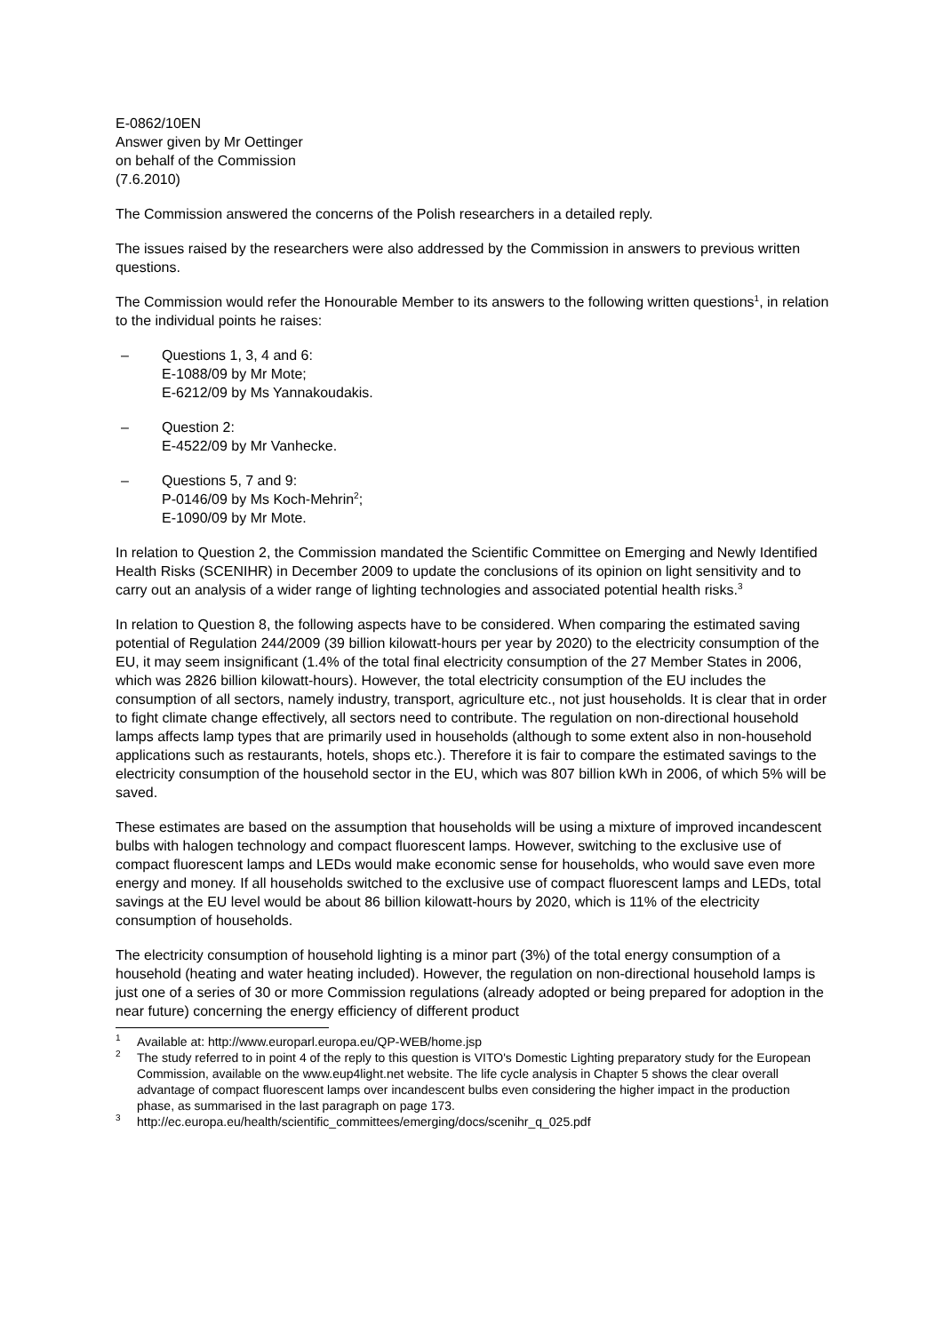E-0862/10EN
Answer given by Mr Oettinger
on behalf of the Commission
(7.6.2010)
The Commission answered the concerns of the Polish researchers in a detailed reply.
The issues raised by the researchers were also addressed by the Commission in answers to previous written questions.
The Commission would refer the Honourable Member to its answers to the following written questions<sup>1</sup>, in relation to the individual points he raises:
– Questions 1, 3, 4 and 6:
E-1088/09 by Mr Mote;
E-6212/09 by Ms Yannakoudakis.
– Question 2:
E-4522/09 by Mr Vanhecke.
– Questions 5, 7 and 9:
P-0146/09 by Ms Koch-Mehrin<sup>2</sup>;
E-1090/09 by Mr Mote.
In relation to Question 2, the Commission mandated the Scientific Committee on Emerging and Newly Identified Health Risks (SCENIHR) in December 2009 to update the conclusions of its opinion on light sensitivity and to carry out an analysis of a wider range of lighting technologies and associated potential health risks.<sup>3</sup>
In relation to Question 8, the following aspects have to be considered. When comparing the estimated saving potential of Regulation 244/2009 (39 billion kilowatt-hours per year by 2020) to the electricity consumption of the EU, it may seem insignificant (1.4% of the total final electricity consumption of the 27 Member States in 2006, which was 2826 billion kilowatt-hours). However, the total electricity consumption of the EU includes the consumption of all sectors, namely industry, transport, agriculture etc., not just households. It is clear that in order to fight climate change effectively, all sectors need to contribute. The regulation on non-directional household lamps affects lamp types that are primarily used in households (although to some extent also in non-household applications such as restaurants, hotels, shops etc.). Therefore it is fair to compare the estimated savings to the electricity consumption of the household sector in the EU, which was 807 billion kWh in 2006, of which 5% will be saved.
These estimates are based on the assumption that households will be using a mixture of improved incandescent bulbs with halogen technology and compact fluorescent lamps. However, switching to the exclusive use of compact fluorescent lamps and LEDs would make economic sense for households, who would save even more energy and money. If all households switched to the exclusive use of compact fluorescent lamps and LEDs, total savings at the EU level would be about 86 billion kilowatt-hours by 2020, which is 11% of the electricity consumption of households.
The electricity consumption of household lighting is a minor part (3%) of the total energy consumption of a household (heating and water heating included). However, the regulation on non-directional household lamps is just one of a series of 30 or more Commission regulations (already adopted or being prepared for adoption in the near future) concerning the energy efficiency of different product
<sup>1</sup>
Available at: http://www.europarl.europa.eu/QP-WEB/home.jsp
<sup>2</sup>
The study referred to in point 4 of the reply to this question is VITO's Domestic Lighting preparatory study for the European Commission, available on the www.eup4light.net website. The life cycle analysis in Chapter 5 shows the clear overall advantage of compact fluorescent lamps over incandescent bulbs even considering the higher impact in the production phase, as summarised in the last paragraph on page 173.
<sup>3</sup>
http://ec.europa.eu/health/scientific_committees/emerging/docs/scenihr_q_025.pdf